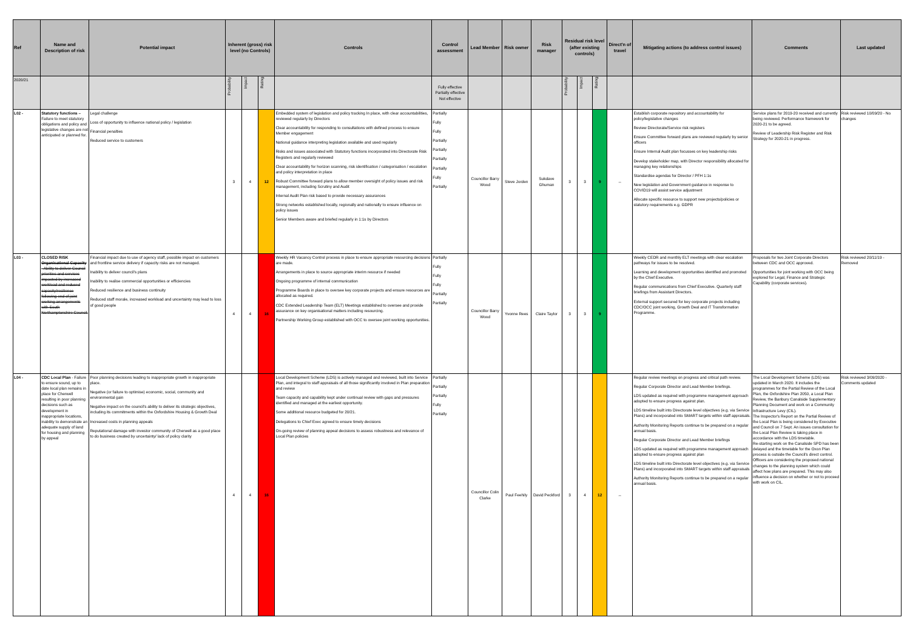| Ref | Name and Description of risk | Potential impact | Inherent (gross) risk level (no Controls) | | | Controls | Control assessment | Lead Member | Risk owner | Risk manager | Residual risk level (after existing controls) | | | Direct'n of travel | Mitigating actions (to address control issues) | Comments | Last updated |
| --- | --- | --- | --- | --- | --- | --- | --- | --- | --- | --- | --- | --- | --- | --- | --- | --- | --- |
| 2020/21 | | | Probability | Impact | Rating | | Fully effective Partially effective Not effective | | | | Probability | Impact | Rating | | | | |
| L02 - | Statutory functions – Failure to meet statutory obligations and policy and legislative changes are not anticipated or planned for. | Legal challenge Loss of opportunity to influence national policy / legislation Financial penalties Reduced service to customers | 3 | 4 | 12 | Embedded system of legislation and policy tracking In place, with clear accountabilities, reviewed regularly by Directors Clear accountability for responding to consultations with defined process to ensure Member engagement National guidance interpreting legislation available and used regularly Risks and issues associated with Statutory functions incorporated into Directorate Risk Registers and regularly reviewed Clear accountability for horizon scanning, risk identification / categorisation / escalation and policy interpretation in place Robust Committee forward plans to allow member oversight of policy issues and risk management, including Scrutiny and Audit Internal Audit Plan risk based to provide necessary assurances Strong networks established locally, regionally and nationally to ensure influence on policy issues Senior Members aware and briefed regularly in 1:1s by Directors | Partially Fully Fully Partially Partially Partially Partially Fully Partially | Councillor Barry Wood | Steve Jorden | Sukdave Ghuman | 3 | 3 | 9 | ↔ | Establish corporate repository and accountability for policy/legislative changes Review Directorate/Service risk registers Ensure Committee forward plans are reviewed regularly by senior officers Ensure Internal Audit plan focusses on key leadership risks Develop stakeholder map, with Director responsibility allocated for managing key relationships Standardise agendas for Director / PFH 1:1s New legislation and Government guidance in response to COVID19 will assist service adjustment Allocate specific resource to support new projects/policies or statutory requirements e.g. GDPR | Service plans for 2019-20 received and currently being reviewed. Performance framework for 2020-21 to be agreed. Review of Leadership Risk Register and Risk Strategy for 2020-21 in progress. | Risk reviewed 10/09/20 - No changes |
| L03 - | CLOSED RISK Organisational Capacity - Ability to deliver Council priorities and services impacted by increased workload and reduced capacity/resilience following end of joint working arrangements with South Northamptonshire Council. | Financial impact due to use of agency staff, possible impact on customers and frontline service delivery if capacity risks are not managed. Inability to deliver council's plans Inability to realise commercial opportunities or efficiencies Reduced resilience and business continuity Reduced staff morale, increased workload and uncertainty may lead to loss of good people | 4 | 4 | 16 | Weekly HR Vacancy Control process in place to ensure appropriate resourcing decisions are made. Arrangements in place to source appropriate interim resource if needed Ongoing programme of internal communication Programme Boards in place to oversee key corporate projects and ensure resources are allocated as required. CDC Extended Leadership Team (ELT) Meetings established to oversee and provide assurance on key organisational matters including resourcing. Partnership Working Group established with OCC to oversee joint working opportunities. | Partially Fully Fully Fully Partially Partially | Councillor Barry Wood | Yvonne Rees | Claire Taylor | 3 | 3 | 9 | | Weekly CEDR and monthly ELT meetings with clear escalation pathways for issues to be resolved. Learning and development opportunities identified and promoted by the Chief Executive. Regular communications from Chief Executive. Quarterly staff briefings from Assistant Directors. External support secured for key corporate projects including CDC/OCC joint working, Growth Deal and IT Transformation Programme. | Proposals for two Joint Corporate Directors between CDC and OCC approved. Opportunities for joint working with OCC being explored for Legal, Finance and Strategic Capability (corporate services). | Risk reviewed 20/11/19 - Removed |
| L04 - | CDC Local Plan - Failure to ensure sound, up to date local plan remains in place for Cherwell resulting in poor planning decisions such as development in inappropriate locations, inability to demonstrate an adequate supply of land for housing and planning by appeal | Poor planning decisions leading to inappropriate growth in inappropriate place. Negative (or failure to optimise) economic, social, community and environmental gain Negative impact on the council's ability to deliver its strategic objectives, including its commitments within the Oxfordshire Housing & Growth Deal Increased costs in planning appeals Reputational damage with investor community of Cherwell as a good place to do business created by uncertainty/ lack of policy clarity | 4 | 4 | 16 | Local Development Scheme (LDS) is actively managed and reviewed, built into Service Plan, and integral to staff appraisals of all those significantly involved in Plan preparation and review Team capacity and capability kept under continual review with gaps and pressures identified and managed at the earliest opportunity. Some additional resource budgeted for 20/21. Delegations to Chief Exec agreed to ensure timely decisions On-going review of planning appeal decisions to assess robustness and relevance of Local Plan policies | Partially Partially Partially Fully Partially | Councillor Colin Clarke | Paul Feehily | David Peckford | 3 | 4 | 12 | ↔ | Regular review meetings on progress and critical path review. Regular Corporate Director and Lead Member briefings. LDS updated as required with programme management approach adopted to ensure progress against plan. LDS timeline built into Directorate level objectives (e.g. via Service Plans) and incorporated into SMART targets within staff appraisals. Authority Monitoring Reports continue to be prepared on a regular annual basis. Regular Corporate Director and Lead Member briefings LDS updated as required with programme management approach adopted to ensure progress against plan LDS timeline built into Directorate level objectives (e.g. via Service Plans) and incorporated into SMART targets within staff appraisals Authority Monitoring Reports continue to be prepared on a regular annual basis. | The Local Development Scheme (LDS) was updated in March 2020. It includes the programmes for the Partial Review of the Local Plan, the Oxfordshire Plan 2050, a Local Plan Review, the Banbury Canalside Supplementary Planning Document and work on a Community Infrastructure Levy (CIL). The Inspector's Report on the Partial Review of the Local Plan is being considered by Executive and Council on 7 Sept. An issues consultation for the Local Plan Review is taking place in accordance with the LDS timetable. Re-starting work on the Canalside SPD has been delayed and the timetable for the Oxon Plan process is outside the Council's direct control. Officers are considering the proposed national changes to the planning system which could affect how plans are prepared. This may also influence a decision on whether or not to proceed with work on CIL. | Risk reviewed 3/09/2020 - Comments updated |